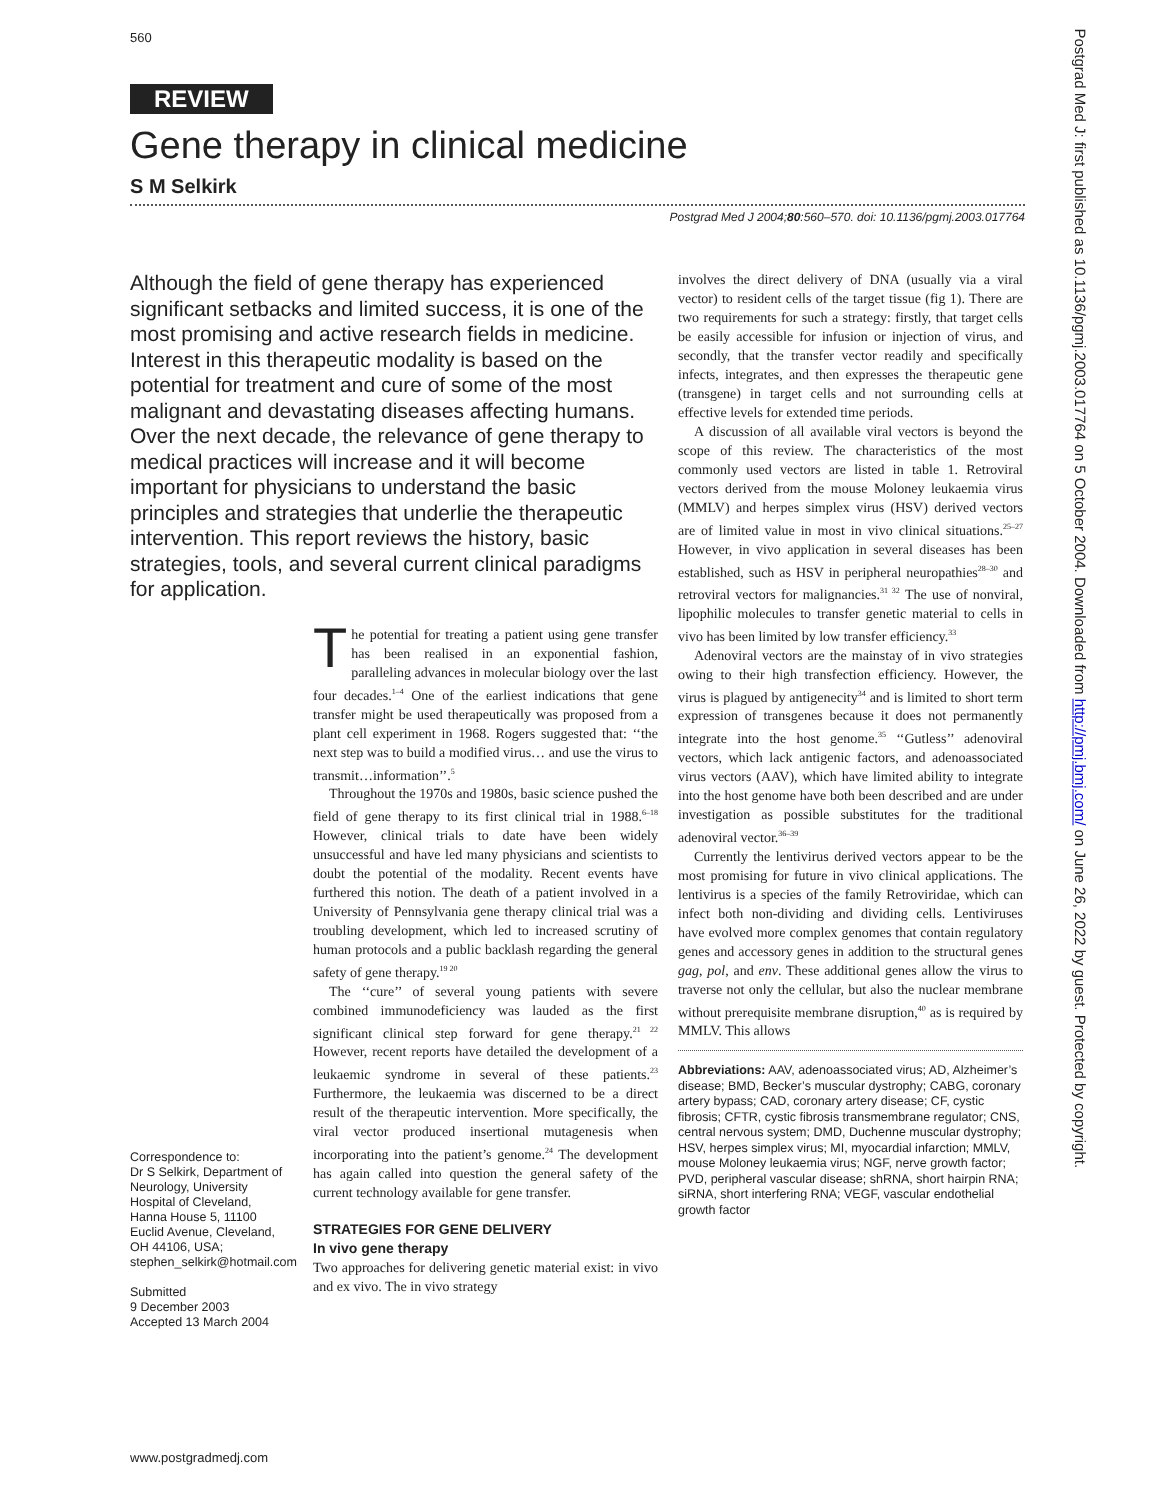560
REVIEW
Gene therapy in clinical medicine
S M Selkirk
Postgrad Med J 2004;80:560–570. doi: 10.1136/pgmj.2003.017764
Although the field of gene therapy has experienced significant setbacks and limited success, it is one of the most promising and active research fields in medicine. Interest in this therapeutic modality is based on the potential for treatment and cure of some of the most malignant and devastating diseases affecting humans. Over the next decade, the relevance of gene therapy to medical practices will increase and it will become important for physicians to understand the basic principles and strategies that underlie the therapeutic intervention. This report reviews the history, basic strategies, tools, and several current clinical paradigms for application.
The potential for treating a patient using gene transfer has been realised in an exponential fashion, paralleling advances in molecular biology over the last four decades.<sup>1–4</sup> One of the earliest indications that gene transfer might be used therapeutically was proposed from a plant cell experiment in 1968. Rogers suggested that: ‘‘the next step was to build a modified virus… and use the virus to transmit…information’’.<sup>5</sup>
Throughout the 1970s and 1980s, basic science pushed the field of gene therapy to its first clinical trial in 1988.<sup>6–18</sup> However, clinical trials to date have been widely unsuccessful and have led many physicians and scientists to doubt the potential of the modality. Recent events have furthered this notion. The death of a patient involved in a University of Pennsylvania gene therapy clinical trial was a troubling development, which led to increased scrutiny of human protocols and a public backlash regarding the general safety of gene therapy.<sup>19 20</sup>
The ‘‘cure’’ of several young patients with severe combined immunodeficiency was lauded as the first significant clinical step forward for gene therapy.<sup>21 22</sup> However, recent reports have detailed the development of a leukaemic syndrome in several of these patients.<sup>23</sup> Furthermore, the leukaemia was discerned to be a direct result of the therapeutic intervention. More specifically, the viral vector produced insertional mutagenesis when incorporating into the patient’s genome.<sup>24</sup> The development has again called into question the general safety of the current technology available for gene transfer.
STRATEGIES FOR GENE DELIVERY
In vivo gene therapy
Two approaches for delivering genetic material exist: in vivo and ex vivo. The in vivo strategy
involves the direct delivery of DNA (usually via a viral vector) to resident cells of the target tissue (fig 1). There are two requirements for such a strategy: firstly, that target cells be easily accessible for infusion or injection of virus, and secondly, that the transfer vector readily and specifically infects, integrates, and then expresses the therapeutic gene (transgene) in target cells and not surrounding cells at effective levels for extended time periods.
A discussion of all available viral vectors is beyond the scope of this review. The characteristics of the most commonly used vectors are listed in table 1. Retroviral vectors derived from the mouse Moloney leukaemia virus (MMLV) and herpes simplex virus (HSV) derived vectors are of limited value in most in vivo clinical situations.<sup>25–27</sup> However, in vivo application in several diseases has been established, such as HSV in peripheral neuropathies<sup>28–30</sup> and retroviral vectors for malignancies.<sup>31 32</sup> The use of nonviral, lipophilic molecules to transfer genetic material to cells in vivo has been limited by low transfer efficiency.<sup>33</sup>
Adenoviral vectors are the mainstay of in vivo strategies owing to their high transfection efficiency. However, the virus is plagued by antigenecity<sup>34</sup> and is limited to short term expression of transgenes because it does not permanently integrate into the host genome.<sup>35</sup> ‘‘Gutless’’ adenoviral vectors, which lack antigenic factors, and adenoassociated virus vectors (AAV), which have limited ability to integrate into the host genome have both been described and are under investigation as possible substitutes for the traditional adenoviral vector.<sup>36–39</sup>
Currently the lentivirus derived vectors appear to be the most promising for future in vivo clinical applications. The lentivirus is a species of the family Retroviridae, which can infect both non-dividing and dividing cells. Lentiviruses have evolved more complex genomes that contain regulatory genes and accessory genes in addition to the structural genes gag, pol, and env. These additional genes allow the virus to traverse not only the cellular, but also the nuclear membrane without prerequisite membrane disruption,<sup>40</sup> as is required by MMLV. This allows
Abbreviations: AAV, adenoassociated virus; AD, Alzheimer’s disease; BMD, Becker’s muscular dystrophy; CABG, coronary artery bypass; CAD, coronary artery disease; CF, cystic fibrosis; CFTR, cystic fibrosis transmembrane regulator; CNS, central nervous system; DMD, Duchenne muscular dystrophy; HSV, herpes simplex virus; MI, myocardial infarction; MMLV, mouse Moloney leukaemia virus; NGF, nerve growth factor; PVD, peripheral vascular disease; shRNA, short hairpin RNA; siRNA, short interfering RNA; VEGF, vascular endothelial growth factor
Correspondence to:
Dr S Selkirk, Department of Neurology, University Hospital of Cleveland, Hanna House 5, 11100 Euclid Avenue, Cleveland, OH 44106, USA; stephen_selkirk@hotmail.com
Submitted
9 December 2003
Accepted 13 March 2004
www.postgradmedj.com
Postgrad Med J: first published as 10.1136/pgmj.2003.017764 on 5 October 2004. Downloaded from http://pmj.bmj.com/ on June 26, 2022 by guest. Protected by copyright.